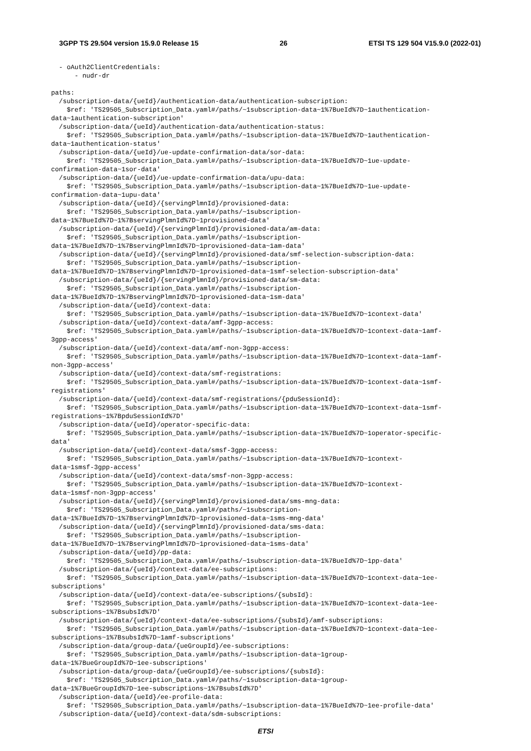3GPP TS 29.504 version 15.9.0 Release 15 26 ETSI TS 129 504 V15.9.0 (2022-01)
  - oAuth2ClientCredentials:
      - nudr-dr

paths:
  /subscription-data/{ueId}/authentication-data/authentication-subscription:
    $ref: 'TS29505_Subscription_Data.yaml#/paths/~1subscription-data~1%7BueId%7D~1authentication-
data~1authentication-subscription'
  /subscription-data/{ueId}/authentication-data/authentication-status:
    $ref: 'TS29505_Subscription_Data.yaml#/paths/~1subscription-data~1%7BueId%7D~1authentication-
data~1authentication-status'
  /subscription-data/{ueId}/ue-update-confirmation-data/sor-data:
    $ref: 'TS29505_Subscription_Data.yaml#/paths/~1subscription-data~1%7BueId%7D~1ue-update-
confirmation-data~1sor-data'
  /subscription-data/{ueId}/ue-update-confirmation-data/upu-data:
    $ref: 'TS29505_Subscription_Data.yaml#/paths/~1subscription-data~1%7BueId%7D~1ue-update-
confirmation-data~1upu-data'
  /subscription-data/{ueId}/{servingPlmnId}/provisioned-data:
    $ref: 'TS29505_Subscription_Data.yaml#/paths/~1subscription-
data~1%7BueId%7D~1%7BservingPlmnId%7D~1provisioned-data'
  /subscription-data/{ueId}/{servingPlmnId}/provisioned-data/am-data:
    $ref: 'TS29505_Subscription_Data.yaml#/paths/~1subscription-
data~1%7BueId%7D~1%7BservingPlmnId%7D~1provisioned-data~1am-data'
  /subscription-data/{ueId}/{servingPlmnId}/provisioned-data/smf-selection-subscription-data:
    $ref: 'TS29505_Subscription_Data.yaml#/paths/~1subscription-
data~1%7BueId%7D~1%7BservingPlmnId%7D~1provisioned-data~1smf-selection-subscription-data'
  /subscription-data/{ueId}/{servingPlmnId}/provisioned-data/sm-data:
    $ref: 'TS29505_Subscription_Data.yaml#/paths/~1subscription-
data~1%7BueId%7D~1%7BservingPlmnId%7D~1provisioned-data~1sm-data'
  /subscription-data/{ueId}/context-data:
    $ref: 'TS29505_Subscription_Data.yaml#/paths/~1subscription-data~1%7BueId%7D~1context-data'
  /subscription-data/{ueId}/context-data/amf-3gpp-access:
    $ref: 'TS29505_Subscription_Data.yaml#/paths/~1subscription-data~1%7BueId%7D~1context-data~1amf-
3gpp-access'
  /subscription-data/{ueId}/context-data/amf-non-3gpp-access:
    $ref: 'TS29505_Subscription_Data.yaml#/paths/~1subscription-data~1%7BueId%7D~1context-data~1amf-
non-3gpp-access'
  /subscription-data/{ueId}/context-data/smf-registrations:
    $ref: 'TS29505_Subscription_Data.yaml#/paths/~1subscription-data~1%7BueId%7D~1context-data~1smf-
registrations'
  /subscription-data/{ueId}/context-data/smf-registrations/{pduSessionId}:
    $ref: 'TS29505_Subscription_Data.yaml#/paths/~1subscription-data~1%7BueId%7D~1context-data~1smf-
registrations~1%7BpduSessionId%7D'
  /subscription-data/{ueId}/operator-specific-data:
    $ref: 'TS29505_Subscription_Data.yaml#/paths/~1subscription-data~1%7BueId%7D~1operator-specific-
data'
  /subscription-data/{ueId}/context-data/smsf-3gpp-access:
    $ref: 'TS29505_Subscription_Data.yaml#/paths/~1subscription-data~1%7BueId%7D~1context-
data~1smsf-3gpp-access'
  /subscription-data/{ueId}/context-data/smsf-non-3gpp-access:
    $ref: 'TS29505_Subscription_Data.yaml#/paths/~1subscription-data~1%7BueId%7D~1context-
data~1smsf-non-3gpp-access'
  /subscription-data/{ueId}/{servingPlmnId}/provisioned-data/sms-mng-data:
    $ref: 'TS29505_Subscription_Data.yaml#/paths/~1subscription-
data~1%7BueId%7D~1%7BservingPlmnId%7D~1provisioned-data~1sms-mng-data'
  /subscription-data/{ueId}/{servingPlmnId}/provisioned-data/sms-data:
    $ref: 'TS29505_Subscription_Data.yaml#/paths/~1subscription-
data~1%7BueId%7D~1%7BservingPlmnId%7D~1provisioned-data~1sms-data'
  /subscription-data/{ueId}/pp-data:
    $ref: 'TS29505_Subscription_Data.yaml#/paths/~1subscription-data~1%7BueId%7D~1pp-data'
  /subscription-data/{ueId}/context-data/ee-subscriptions:
    $ref: 'TS29505_Subscription_Data.yaml#/paths/~1subscription-data~1%7BueId%7D~1context-data~1ee-
subscriptions'
  /subscription-data/{ueId}/context-data/ee-subscriptions/{subsId}:
    $ref: 'TS29505_Subscription_Data.yaml#/paths/~1subscription-data~1%7BueId%7D~1context-data~1ee-
subscriptions~1%7BsubsId%7D'
  /subscription-data/{ueId}/context-data/ee-subscriptions/{subsId}/amf-subscriptions:
    $ref: 'TS29505_Subscription_Data.yaml#/paths/~1subscription-data~1%7BueId%7D~1context-data~1ee-
subscriptions~1%7BsubsId%7D~1amf-subscriptions'
  /subscription-data/group-data/{ueGroupId}/ee-subscriptions:
    $ref: 'TS29505_Subscription_Data.yaml#/paths/~1subscription-data~1group-
data~1%7BueGroupId%7D~1ee-subscriptions'
  /subscription-data/group-data/{ueGroupId}/ee-subscriptions/{subsId}:
    $ref: 'TS29505_Subscription_Data.yaml#/paths/~1subscription-data~1group-
data~1%7BueGroupId%7D~1ee-subscriptions~1%7BsubsId%7D'
  /subscription-data/{ueId}/ee-profile-data:
    $ref: 'TS29505_Subscription_Data.yaml#/paths/~1subscription-data~1%7BueId%7D~1ee-profile-data'
  /subscription-data/{ueId}/context-data/sdm-subscriptions:
ETSI